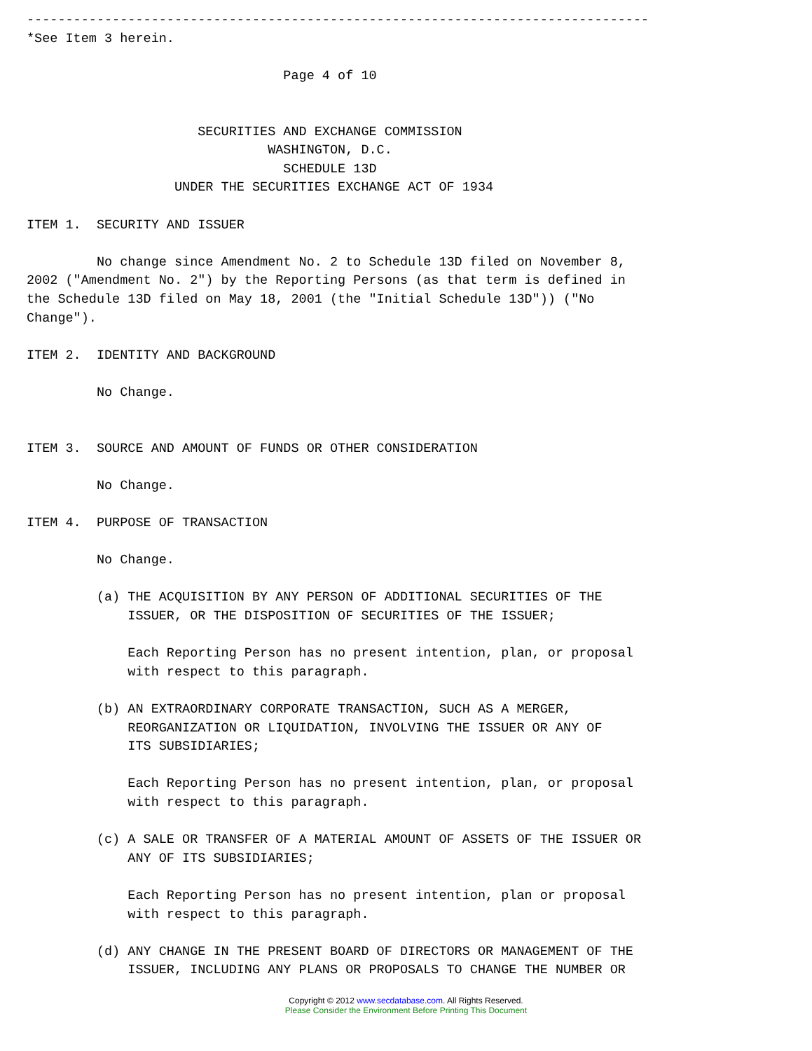--------------------------------------------------------------------------------
*See Item 3 herein.

                                 Page 4 of 10


                      SECURITIES AND EXCHANGE COMMISSION
                               WASHINGTON, D.C.
                                 SCHEDULE 13D
                   UNDER THE SECURITIES EXCHANGE ACT OF 1934

ITEM 1.  SECURITY AND ISSUER

         No change since Amendment No. 2 to Schedule 13D filed on November 8,
2002 ("Amendment No. 2") by the Reporting Persons (as that term is defined in
the Schedule 13D filed on May 18, 2001 (the "Initial Schedule 13D")) ("No
Change").

ITEM 2.  IDENTITY AND BACKGROUND

         No Change.


ITEM 3.  SOURCE AND AMOUNT OF FUNDS OR OTHER CONSIDERATION

         No Change.

ITEM 4.  PURPOSE OF TRANSACTION

         No Change.

         (a) THE ACQUISITION BY ANY PERSON OF ADDITIONAL SECURITIES OF THE
             ISSUER, OR THE DISPOSITION OF SECURITIES OF THE ISSUER;

             Each Reporting Person has no present intention, plan, or proposal
             with respect to this paragraph.

         (b) AN EXTRAORDINARY CORPORATE TRANSACTION, SUCH AS A MERGER,
             REORGANIZATION OR LIQUIDATION, INVOLVING THE ISSUER OR ANY OF
             ITS SUBSIDIARIES;

             Each Reporting Person has no present intention, plan, or proposal
             with respect to this paragraph.

         (c) A SALE OR TRANSFER OF A MATERIAL AMOUNT OF ASSETS OF THE ISSUER OR
             ANY OF ITS SUBSIDIARIES;

             Each Reporting Person has no present intention, plan or proposal
             with respect to this paragraph.

         (d) ANY CHANGE IN THE PRESENT BOARD OF DIRECTORS OR MANAGEMENT OF THE
             ISSUER, INCLUDING ANY PLANS OR PROPOSALS TO CHANGE THE NUMBER OR
Copyright © 2012 www.secdatabase.com. All Rights Reserved.
Please Consider the Environment Before Printing This Document